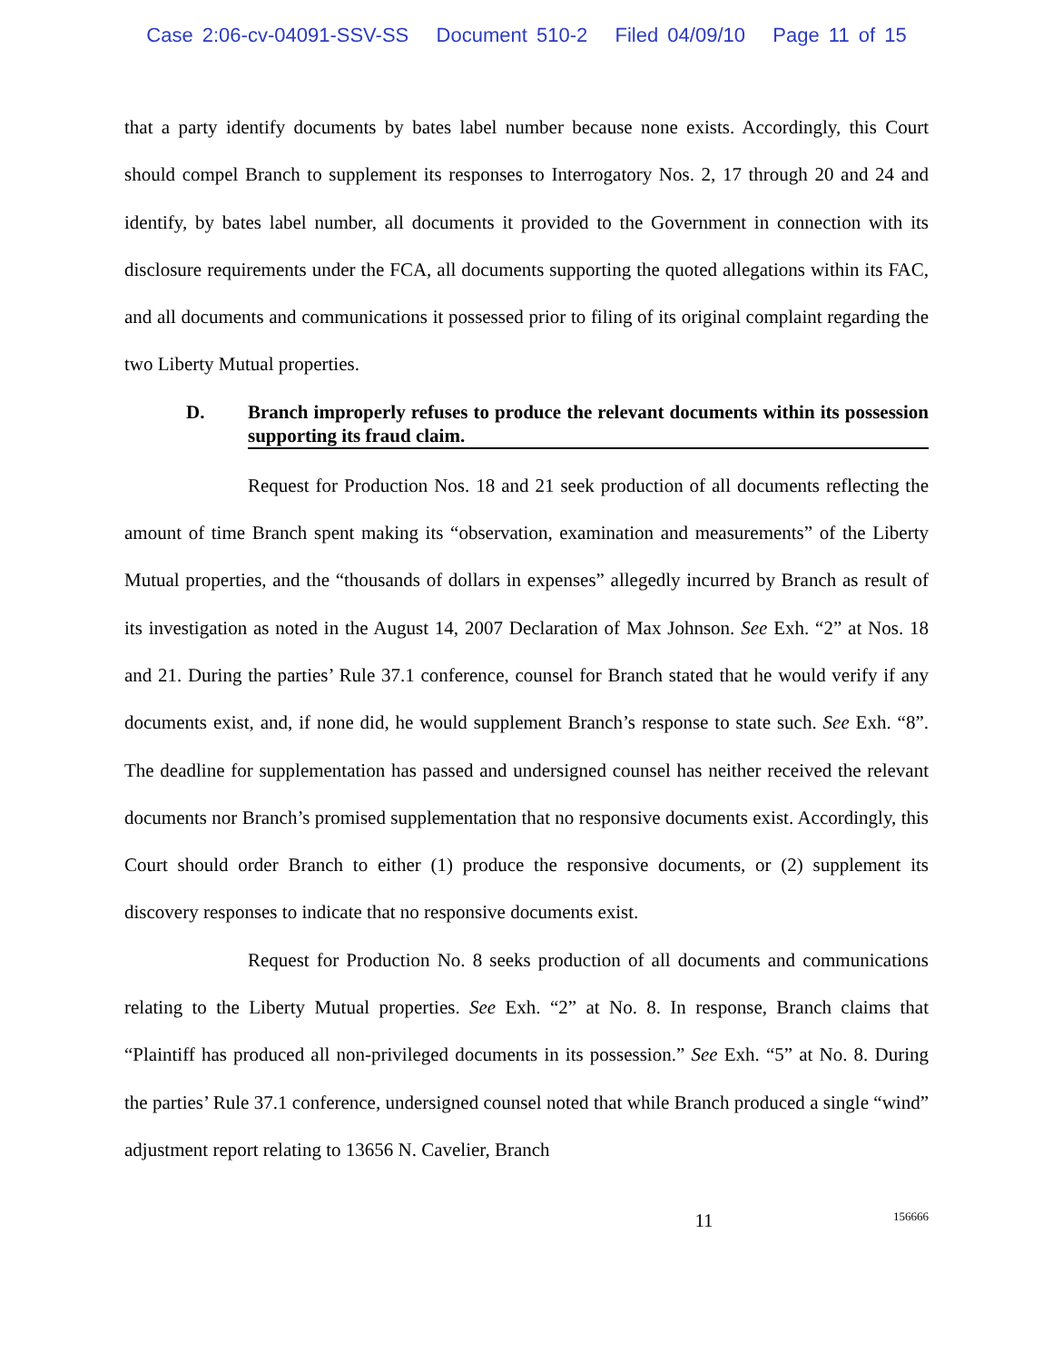Case 2:06-cv-04091-SSV-SS Document 510-2 Filed 04/09/10 Page 11 of 15
that a party identify documents by bates label number because none exists. Accordingly, this Court should compel Branch to supplement its responses to Interrogatory Nos. 2, 17 through 20 and 24 and identify, by bates label number, all documents it provided to the Government in connection with its disclosure requirements under the FCA, all documents supporting the quoted allegations within its FAC, and all documents and communications it possessed prior to filing of its original complaint regarding the two Liberty Mutual properties.
D. Branch improperly refuses to produce the relevant documents within its possession supporting its fraud claim.
Request for Production Nos. 18 and 21 seek production of all documents reflecting the amount of time Branch spent making its “observation, examination and measurements” of the Liberty Mutual properties, and the “thousands of dollars in expenses” allegedly incurred by Branch as result of its investigation as noted in the August 14, 2007 Declaration of Max Johnson. See Exh. “2” at Nos. 18 and 21. During the parties’ Rule 37.1 conference, counsel for Branch stated that he would verify if any documents exist, and, if none did, he would supplement Branch’s response to state such. See Exh. “8”. The deadline for supplementation has passed and undersigned counsel has neither received the relevant documents nor Branch’s promised supplementation that no responsive documents exist. Accordingly, this Court should order Branch to either (1) produce the responsive documents, or (2) supplement its discovery responses to indicate that no responsive documents exist.
Request for Production No. 8 seeks production of all documents and communications relating to the Liberty Mutual properties. See Exh. “2” at No. 8. In response, Branch claims that “Plaintiff has produced all non-privileged documents in its possession.” See Exh. “5” at No. 8. During the parties’ Rule 37.1 conference, undersigned counsel noted that while Branch produced a single “wind” adjustment report relating to 13656 N. Cavelier, Branch
11 156666